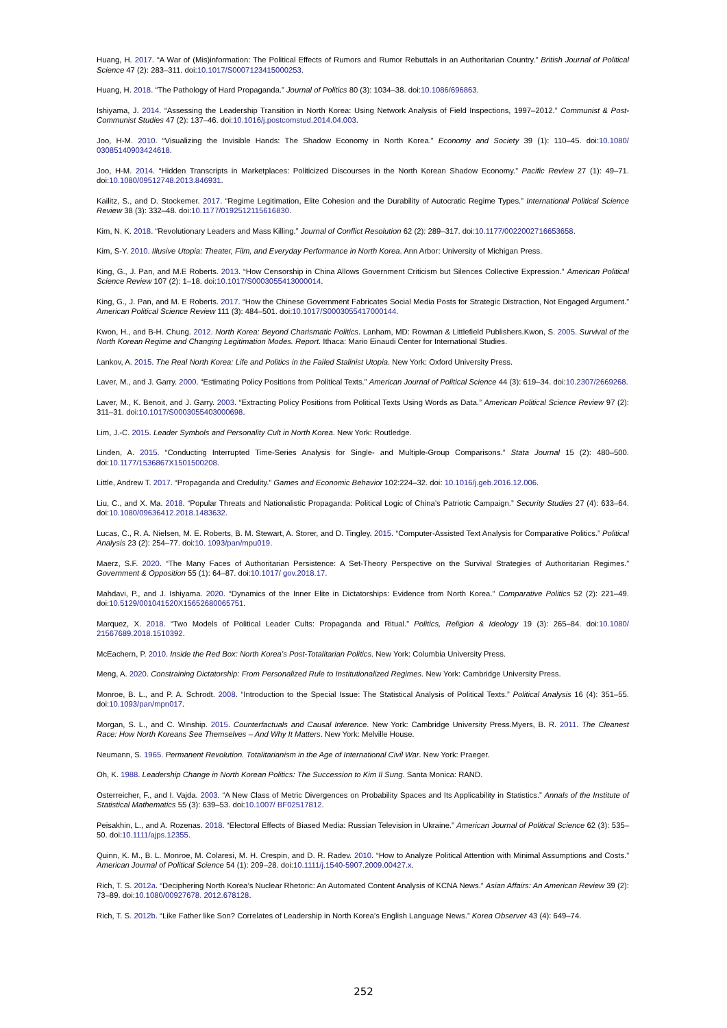Huang, H. 2017. “A War of (Mis)information: The Political Effects of Rumors and Rumor Rebuttals in an Authoritarian Country.” British Journal of Political Science 47 (2): 283–311. doi:10.1017/S0007123415000253.
Huang, H. 2018. “The Pathology of Hard Propaganda.” Journal of Politics 80 (3): 1034–38. doi:10.1086/696863.
Ishiyama, J. 2014. “Assessing the Leadership Transition in North Korea: Using Network Analysis of Field Inspections, 1997–2012.” Communist & Post- Communist Studies 47 (2): 137–46. doi:10.1016/j.postcomstud.2014.04.003.
Joo, H-M. 2010. “Visualizing the Invisible Hands: The Shadow Economy in North Korea.” Economy and Society 39 (1): 110–45. doi:10.1080/ 03085140903424618.
Joo, H-M. 2014. “Hidden Transcripts in Marketplaces: Politicized Discourses in the North Korean Shadow Economy.” Pacific Review 27 (1): 49–71. doi:10.1080/09512748.2013.846931.
Kailitz, S., and D. Stockemer. 2017. “Regime Legitimation, Elite Cohesion and the Durability of Autocratic Regime Types.” International Political Science Review 38 (3): 332–48. doi:10.1177/0192512115616830.
Kim, N. K. 2018. “Revolutionary Leaders and Mass Killing.” Journal of Conflict Resolution 62 (2): 289–317. doi:10.1177/0022002716653658.
Kim, S-Y. 2010. Illusive Utopia: Theater, Film, and Everyday Performance in North Korea. Ann Arbor: University of Michigan Press.
King, G., J. Pan, and M.E Roberts. 2013. “How Censorship in China Allows Government Criticism but Silences Collective Expression.” American Political Science Review 107 (2): 1–18. doi:10.1017/S0003055413000014.
King, G., J. Pan, and M. E Roberts. 2017. “How the Chinese Government Fabricates Social Media Posts for Strategic Distraction, Not Engaged Argument.” American Political Science Review 111 (3): 484–501. doi:10.1017/S0003055417000144.
Kwon, H., and B-H. Chung. 2012. North Korea: Beyond Charismatic Politics. Lanham, MD: Rowman & Littlefield Publishers.Kwon, S. 2005. Survival of the North Korean Regime and Changing Legitimation Modes. Report. Ithaca: Mario Einaudi Center for International Studies.
Lankov, A. 2015. The Real North Korea: Life and Politics in the Failed Stalinist Utopia. New York: Oxford University Press.
Laver, M., and J. Garry. 2000. “Estimating Policy Positions from Political Texts.” American Journal of Political Science 44 (3): 619–34. doi:10.2307/2669268.
Laver, M., K. Benoit, and J. Garry. 2003. “Extracting Policy Positions from Political Texts Using Words as Data.” American Political Science Review 97 (2): 311–31. doi:10.1017/S0003055403000698.
Lim, J.-C. 2015. Leader Symbols and Personality Cult in North Korea. New York: Routledge.
Linden, A. 2015. “Conducting Interrupted Time-Series Analysis for Single- and Multiple-Group Comparisons.” Stata Journal 15 (2): 480–500. doi:10.1177/1536867X1501500208.
Little, Andrew T. 2017. “Propaganda and Credulity.” Games and Economic Behavior 102:224–32. doi: 10.1016/j.geb.2016.12.006.
Liu, C., and X. Ma. 2018. “Popular Threats and Nationalistic Propaganda: Political Logic of China’s Patriotic Campaign.” Security Studies 27 (4): 633–64. doi:10.1080/09636412.2018.1483632.
Lucas, C., R. A. Nielsen, M. E. Roberts, B. M. Stewart, A. Storer, and D. Tingley. 2015. “Computer-Assisted Text Analysis for Comparative Politics.” Political Analysis 23 (2): 254–77. doi:10. 1093/pan/mpu019.
Maerz, S.F. 2020. “The Many Faces of Authoritarian Persistence: A Set-Theory Perspective on the Survival Strategies of Authoritarian Regimes.” Government & Opposition 55 (1): 64–87. doi:10.1017/ gov.2018.17.
Mahdavi, P., and J. Ishiyama. 2020. “Dynamics of the Inner Elite in Dictatorships: Evidence from North Korea.” Comparative Politics 52 (2): 221–49. doi:10.5129/001041520X15652680065751.
Marquez, X. 2018. “Two Models of Political Leader Cults: Propaganda and Ritual.” Politics, Religion & Ideology 19 (3): 265–84. doi:10.1080/ 21567689.2018.1510392.
McEachern, P. 2010. Inside the Red Box: North Korea’s Post-Totalitarian Politics. New York: Columbia University Press.
Meng, A. 2020. Constraining Dictatorship: From Personalized Rule to Institutionalized Regimes. New York: Cambridge University Press.
Monroe, B. L., and P. A. Schrodt. 2008. “Introduction to the Special Issue: The Statistical Analysis of Political Texts.” Political Analysis 16 (4): 351–55. doi:10.1093/pan/mpn017.
Morgan, S. L., and C. Winship. 2015. Counterfactuals and Causal Inference. New York: Cambridge University Press.Myers, B. R. 2011. The Cleanest Race: How North Koreans See Themselves – And Why It Matters. New York: Melville House.
Neumann, S. 1965. Permanent Revolution. Totalitarianism in the Age of International Civil War. New York: Praeger.
Oh, K. 1988. Leadership Change in North Korean Politics: The Succession to Kim Il Sung. Santa Monica: RAND.
Osterreicher, F., and I. Vajda. 2003. “A New Class of Metric Divergences on Probability Spaces and Its Applicability in Statistics.” Annals of the Institute of Statistical Mathematics 55 (3): 639–53. doi:10.1007/ BF02517812.
Peisakhin, L., and A. Rozenas. 2018. “Electoral Effects of Biased Media: Russian Television in Ukraine.” American Journal of Political Science 62 (3): 535–50. doi:10.1111/ajps.12355.
Quinn, K. M., B. L. Monroe, M. Colaresi, M. H. Crespin, and D. R. Radev. 2010. “How to Analyze Political Attention with Minimal Assumptions and Costs.” American Journal of Political Science 54 (1): 209–28. doi:10.1111/j.1540-5907.2009.00427.x.
Rich, T. S. 2012a. “Deciphering North Korea’s Nuclear Rhetoric: An Automated Content Analysis of KCNA News.” Asian Affairs: An American Review 39 (2): 73–89. doi:10.1080/00927678. 2012.678128.
Rich, T. S. 2012b. “Like Father like Son? Correlates of Leadership in North Korea’s English Language News.” Korea Observer 43 (4): 649–74.
252